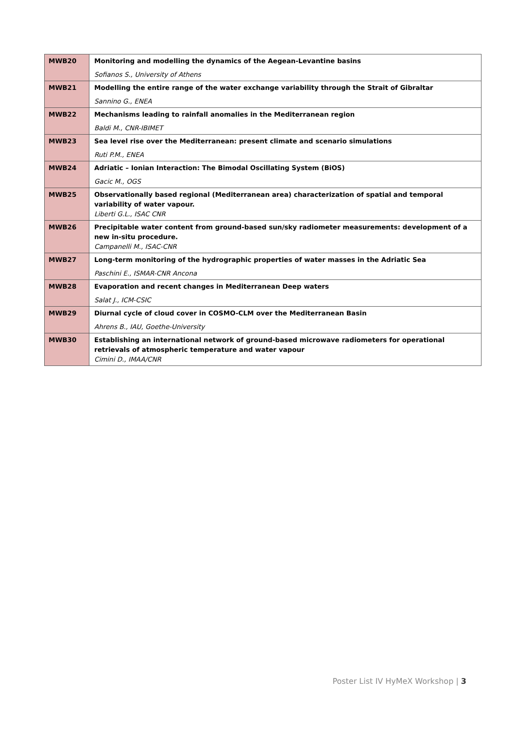| MWB20 | Monitoring and modelling the dynamics of the Aegean-Levantine basins Sofianos S., University of Athens |
| MWB21 | Modelling the entire range of the water exchange variability through the Strait of Gibraltar Sannino G., ENEA |
| MWB22 | Mechanisms leading to rainfall anomalies in the Mediterranean region Baldi M., CNR-IBIMET |
| MWB23 | Sea level rise over the Mediterranean: present climate and scenario simulations Ruti P.M., ENEA |
| MWB24 | Adriatic – Ionian Interaction: The Bimodal Oscillating System (BiOS) Gacic M., OGS |
| MWB25 | Observationally based regional (Mediterranean area) characterization of spatial and temporal variability of water vapour. Liberti G.L., ISAC CNR |
| MWB26 | Precipitable water content from ground-based sun/sky radiometer measurements: development of a new in-situ procedure. Campanelli M., ISAC-CNR |
| MWB27 | Long-term monitoring of the hydrographic properties of water masses in the Adriatic Sea Paschini E., ISMAR-CNR Ancona |
| MWB28 | Evaporation and recent changes in Mediterranean Deep waters Salat J., ICM-CSIC |
| MWB29 | Diurnal cycle of cloud cover in COSMO-CLM over the Mediterranean Basin Ahrens B., IAU, Goethe-University |
| MWB30 | Establishing an international network of ground-based microwave radiometers for operational retrievals of atmospheric temperature and water vapour Cimini D., IMAA/CNR |
Poster List IV HyMeX Workshop | 3